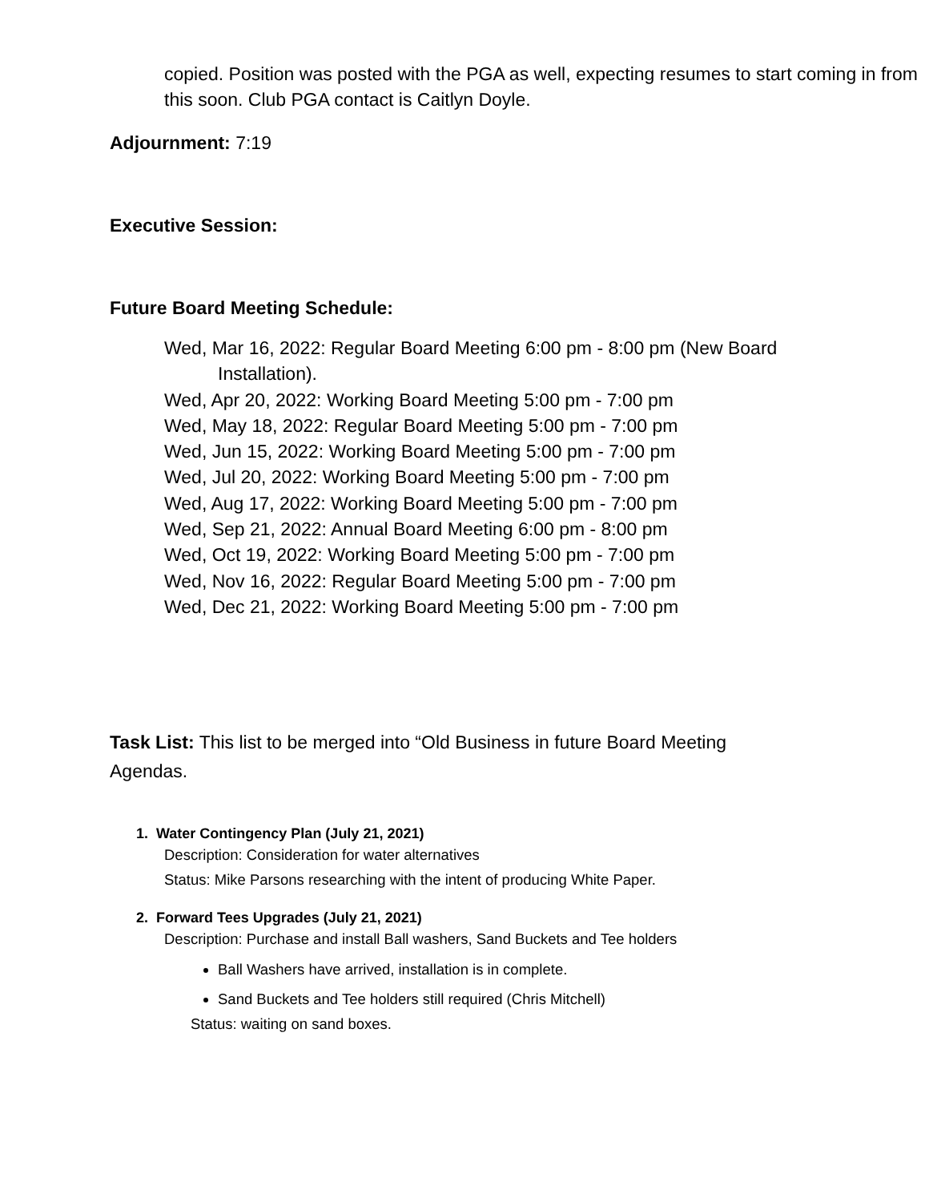copied. Position was posted with the PGA as well, expecting resumes to start coming in from this soon. Club PGA contact is Caitlyn Doyle.
Adjournment: 7:19
Executive Session:
Future Board Meeting Schedule:
Wed, Mar 16, 2022: Regular Board Meeting 6:00 pm - 8:00 pm (New Board
Installation).
Wed, Apr 20, 2022: Working Board Meeting 5:00 pm - 7:00 pm
Wed, May 18, 2022: Regular Board Meeting 5:00 pm - 7:00 pm
Wed, Jun 15, 2022: Working Board Meeting 5:00 pm - 7:00 pm
Wed, Jul 20, 2022: Working Board Meeting 5:00 pm - 7:00 pm
Wed, Aug 17, 2022: Working Board Meeting 5:00 pm - 7:00 pm
Wed, Sep 21, 2022: Annual Board Meeting 6:00 pm - 8:00 pm
Wed, Oct 19, 2022: Working Board Meeting 5:00 pm - 7:00 pm
Wed, Nov 16, 2022: Regular Board Meeting 5:00 pm - 7:00 pm
Wed, Dec 21, 2022: Working Board Meeting 5:00 pm - 7:00 pm
Task List: This list to be merged into “Old Business in future Board Meeting Agendas.
1. Water Contingency Plan (July 21, 2021)
Description: Consideration for water alternatives
Status: Mike Parsons researching with the intent of producing White Paper.
2. Forward Tees Upgrades (July 21, 2021)
Description: Purchase and install Ball washers, Sand Buckets and Tee holders
Ball Washers have arrived, installation is in complete.
Sand Buckets and Tee holders still required (Chris Mitchell)
Status: waiting on sand boxes.